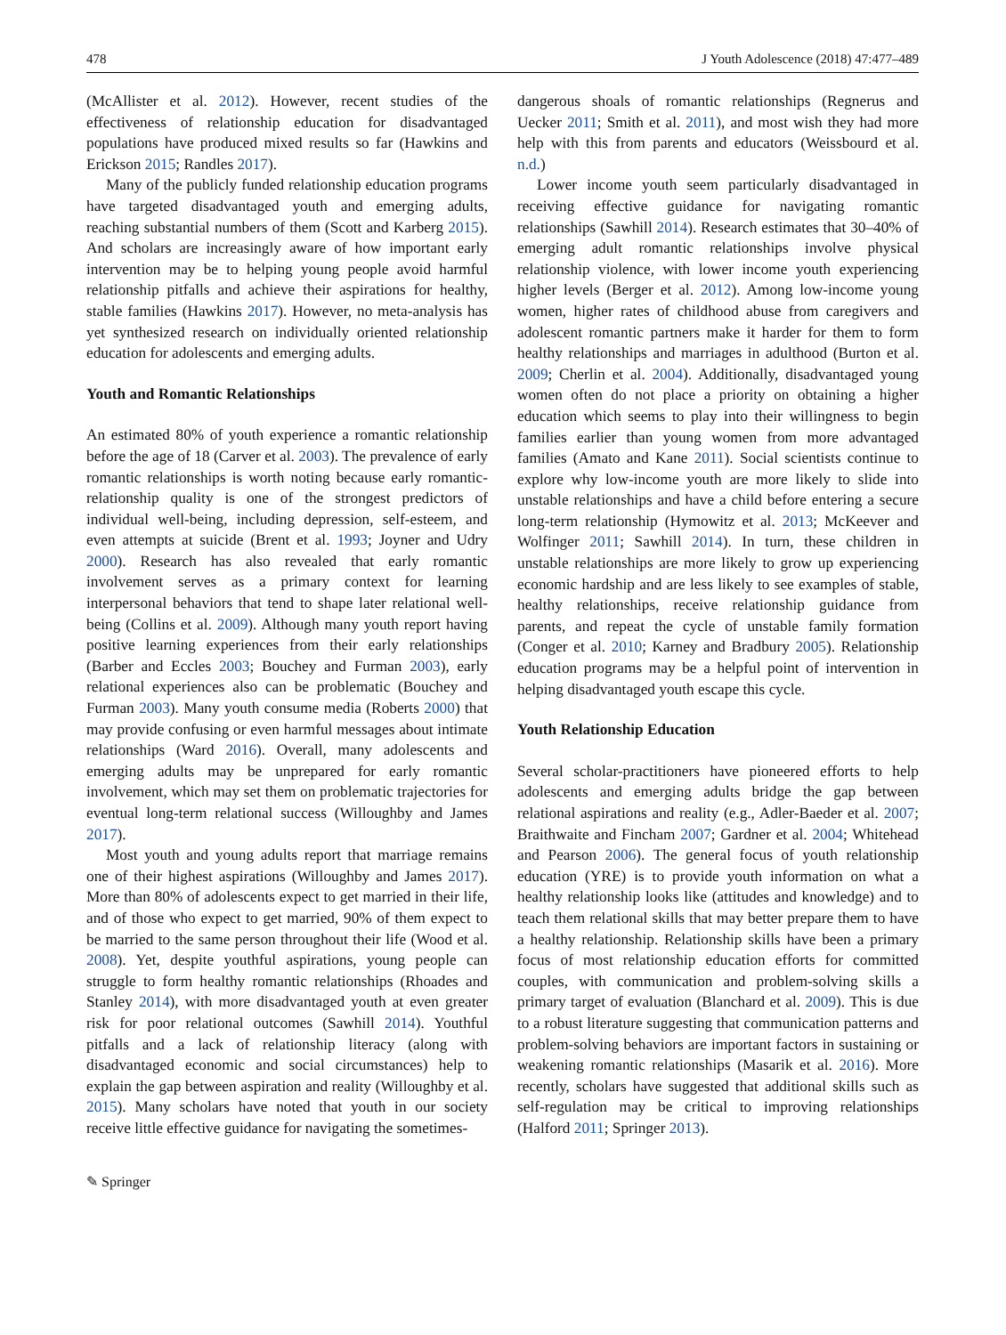478 J Youth Adolescence (2018) 47:477–489
(McAllister et al. 2012). However, recent studies of the effectiveness of relationship education for disadvantaged populations have produced mixed results so far (Hawkins and Erickson 2015; Randles 2017).
Many of the publicly funded relationship education programs have targeted disadvantaged youth and emerging adults, reaching substantial numbers of them (Scott and Karberg 2015). And scholars are increasingly aware of how important early intervention may be to helping young people avoid harmful relationship pitfalls and achieve their aspirations for healthy, stable families (Hawkins 2017). However, no meta-analysis has yet synthesized research on individually oriented relationship education for adolescents and emerging adults.
Youth and Romantic Relationships
An estimated 80% of youth experience a romantic relationship before the age of 18 (Carver et al. 2003). The prevalence of early romantic relationships is worth noting because early romantic-relationship quality is one of the strongest predictors of individual well-being, including depression, self-esteem, and even attempts at suicide (Brent et al. 1993; Joyner and Udry 2000). Research has also revealed that early romantic involvement serves as a primary context for learning interpersonal behaviors that tend to shape later relational well-being (Collins et al. 2009). Although many youth report having positive learning experiences from their early relationships (Barber and Eccles 2003; Bouchey and Furman 2003), early relational experiences also can be problematic (Bouchey and Furman 2003). Many youth consume media (Roberts 2000) that may provide confusing or even harmful messages about intimate relationships (Ward 2016). Overall, many adolescents and emerging adults may be unprepared for early romantic involvement, which may set them on problematic trajectories for eventual long-term relational success (Willoughby and James 2017).
Most youth and young adults report that marriage remains one of their highest aspirations (Willoughby and James 2017). More than 80% of adolescents expect to get married in their life, and of those who expect to get married, 90% of them expect to be married to the same person throughout their life (Wood et al. 2008). Yet, despite youthful aspirations, young people can struggle to form healthy romantic relationships (Rhoades and Stanley 2014), with more disadvantaged youth at even greater risk for poor relational outcomes (Sawhill 2014). Youthful pitfalls and a lack of relationship literacy (along with disadvantaged economic and social circumstances) help to explain the gap between aspiration and reality (Willoughby et al. 2015). Many scholars have noted that youth in our society receive little effective guidance for navigating the sometimes-
dangerous shoals of romantic relationships (Regnerus and Uecker 2011; Smith et al. 2011), and most wish they had more help with this from parents and educators (Weissbourd et al. n.d.)
Lower income youth seem particularly disadvantaged in receiving effective guidance for navigating romantic relationships (Sawhill 2014). Research estimates that 30–40% of emerging adult romantic relationships involve physical relationship violence, with lower income youth experiencing higher levels (Berger et al. 2012). Among low-income young women, higher rates of childhood abuse from caregivers and adolescent romantic partners make it harder for them to form healthy relationships and marriages in adulthood (Burton et al. 2009; Cherlin et al. 2004). Additionally, disadvantaged young women often do not place a priority on obtaining a higher education which seems to play into their willingness to begin families earlier than young women from more advantaged families (Amato and Kane 2011). Social scientists continue to explore why low-income youth are more likely to slide into unstable relationships and have a child before entering a secure long-term relationship (Hymowitz et al. 2013; McKeever and Wolfinger 2011; Sawhill 2014). In turn, these children in unstable relationships are more likely to grow up experiencing economic hardship and are less likely to see examples of stable, healthy relationships, receive relationship guidance from parents, and repeat the cycle of unstable family formation (Conger et al. 2010; Karney and Bradbury 2005). Relationship education programs may be a helpful point of intervention in helping disadvantaged youth escape this cycle.
Youth Relationship Education
Several scholar-practitioners have pioneered efforts to help adolescents and emerging adults bridge the gap between relational aspirations and reality (e.g., Adler-Baeder et al. 2007; Braithwaite and Fincham 2007; Gardner et al. 2004; Whitehead and Pearson 2006). The general focus of youth relationship education (YRE) is to provide youth information on what a healthy relationship looks like (attitudes and knowledge) and to teach them relational skills that may better prepare them to have a healthy relationship. Relationship skills have been a primary focus of most relationship education efforts for committed couples, with communication and problem-solving skills a primary target of evaluation (Blanchard et al. 2009). This is due to a robust literature suggesting that communication patterns and problem-solving behaviors are important factors in sustaining or weakening romantic relationships (Masarik et al. 2016). More recently, scholars have suggested that additional skills such as self-regulation may be critical to improving relationships (Halford 2011; Springer 2013).
✎ Springer